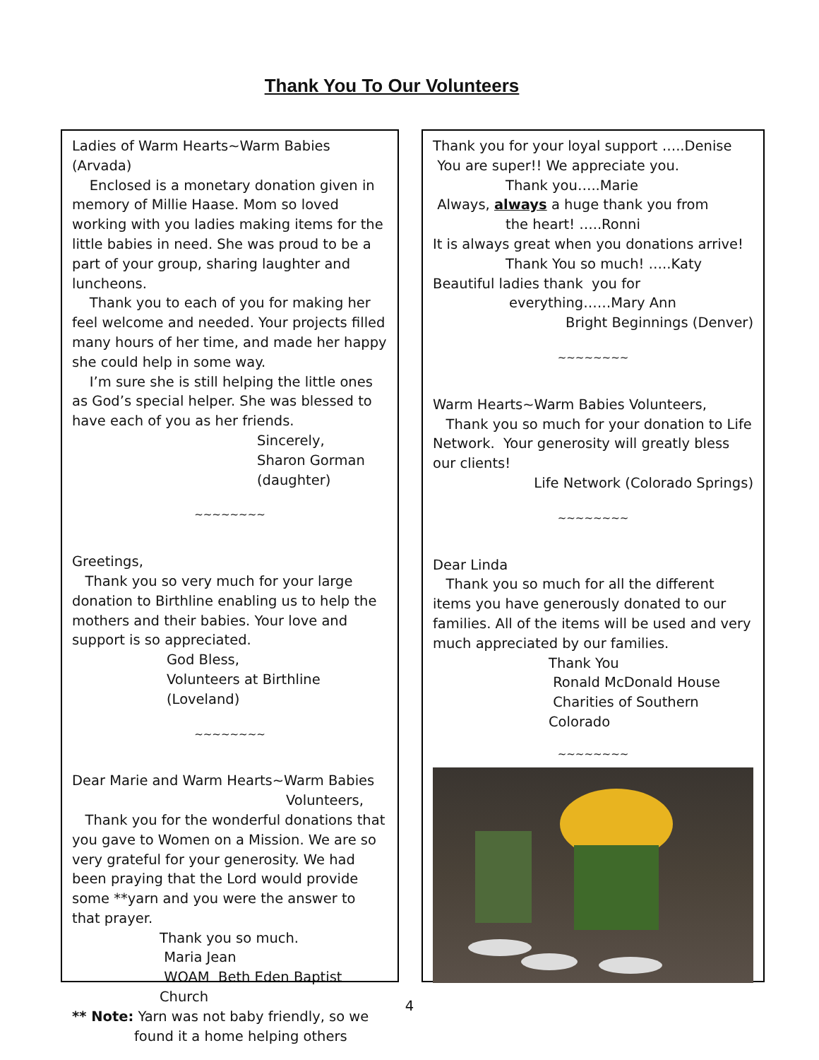Thank You To Our Volunteers
Ladies of Warm Hearts~Warm Babies (Arvada)
Enclosed is a monetary donation given in memory of Millie Haase. Mom so loved working with you ladies making items for the little babies in need. She was proud to be a part of your group, sharing laughter and luncheons.
Thank you to each of you for making her feel welcome and needed. Your projects filled many hours of her time, and made her happy she could help in some way.
I’m sure she is still helping the little ones as God’s special helper. She was blessed to have each of you as her friends.
Sincerely,
Sharon Gorman
(daughter)
~~~~~~~~
Greetings,
Thank you so very much for your large donation to Birthline enabling us to help the mothers and their babies. Your love and support is so appreciated.
God Bless,
Volunteers at Birthline (Loveland)
~~~~~~~~
Dear Marie and Warm Hearts~Warm Babies
Volunteers,
Thank you for the wonderful donations that you gave to Women on a Mission. We are so very grateful for your generosity. We had been praying that the Lord would provide some **yarn and you were the answer to that prayer.
Thank you so much.
Maria Jean
WOAM Beth Eden Baptist Church
** Note: Yarn was not baby friendly, so we
found it a home helping others
Thank you for your loyal support …..Denise
You are super!! We appreciate you.
Thank you…..Marie
Always, always a huge thank you from
the heart! …..Ronni
It is always great when you donations arrive!
Thank You so much! …..Katy
Beautiful ladies thank you for
everything……Mary Ann
Bright Beginnings (Denver)
~~~~~~~~
Warm Hearts~Warm Babies Volunteers,
Thank you so much for your donation to Life Network. Your generosity will greatly bless our clients!
Life Network (Colorado Springs)
~~~~~~~~
Dear Linda
Thank you so much for all the different items you have generously donated to our families. All of the items will be used and very much appreciated by our families.
Thank You
Ronald McDonald House
Charities of Southern Colorado
~~~~~~~~
4